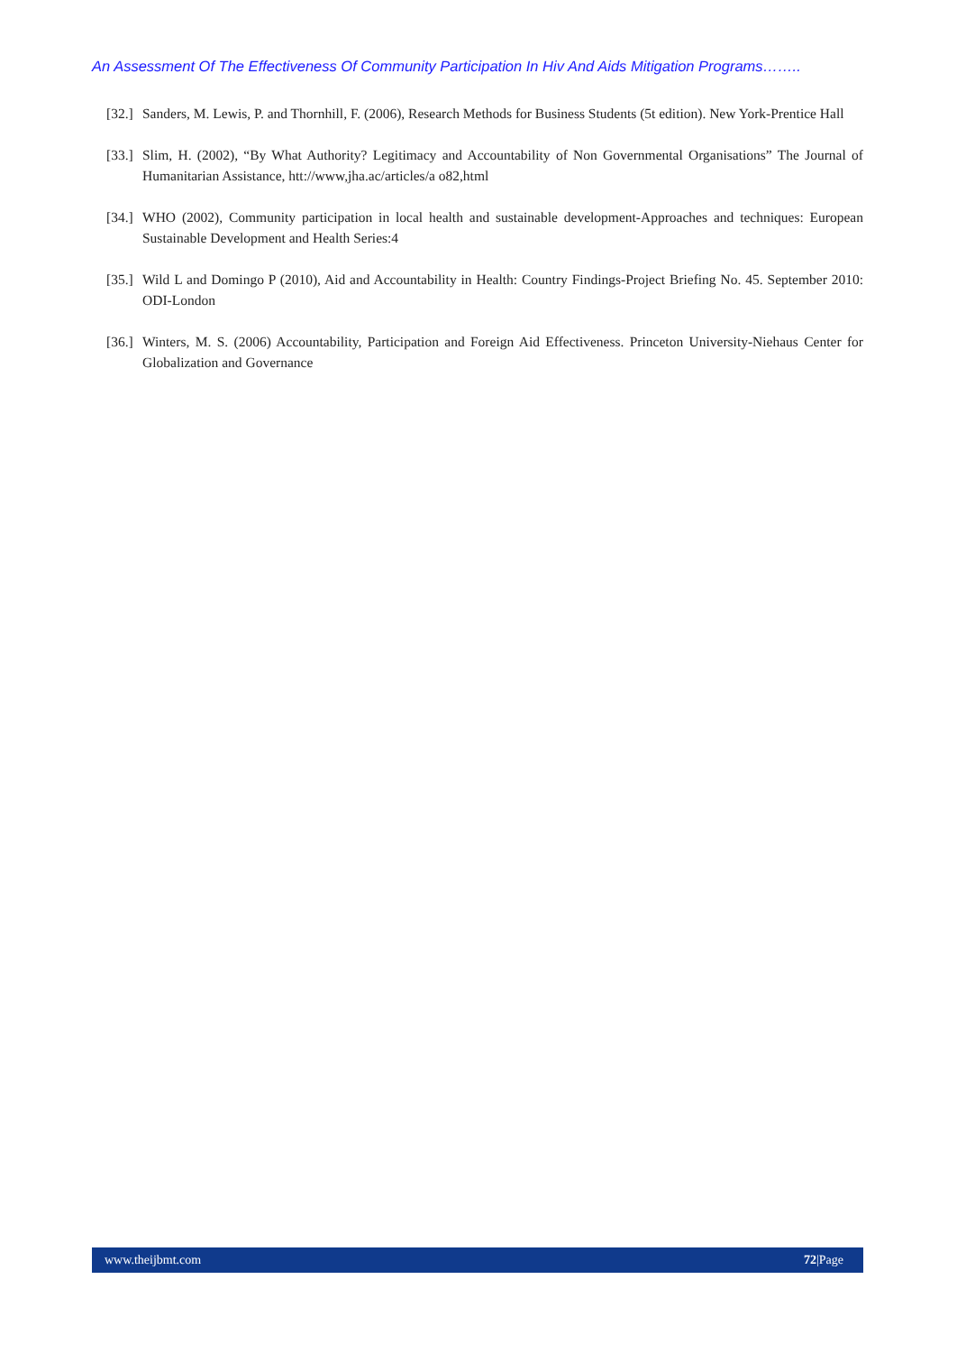An Assessment Of The Effectiveness Of Community Participation In Hiv And Aids Mitigation Programs……..
[32.] Sanders, M. Lewis, P. and Thornhill, F. (2006), Research Methods for Business Students (5t edition). New York-Prentice Hall
[33.] Slim, H. (2002), “By What Authority? Legitimacy and Accountability of Non Governmental Organisations” The Journal of Humanitarian Assistance, htt://www,jha.ac/articles/a o82,html
[34.] WHO (2002), Community participation in local health and sustainable development-Approaches and techniques: European Sustainable Development and Health Series:4
[35.] Wild L and Domingo P (2010), Aid and Accountability in Health: Country Findings-Project Briefing No. 45. September 2010: ODI-London
[36.] Winters, M. S. (2006) Accountability, Participation and Foreign Aid Effectiveness. Princeton University-Niehaus Center for Globalization and Governance
www.theijbmt.com 72|Page